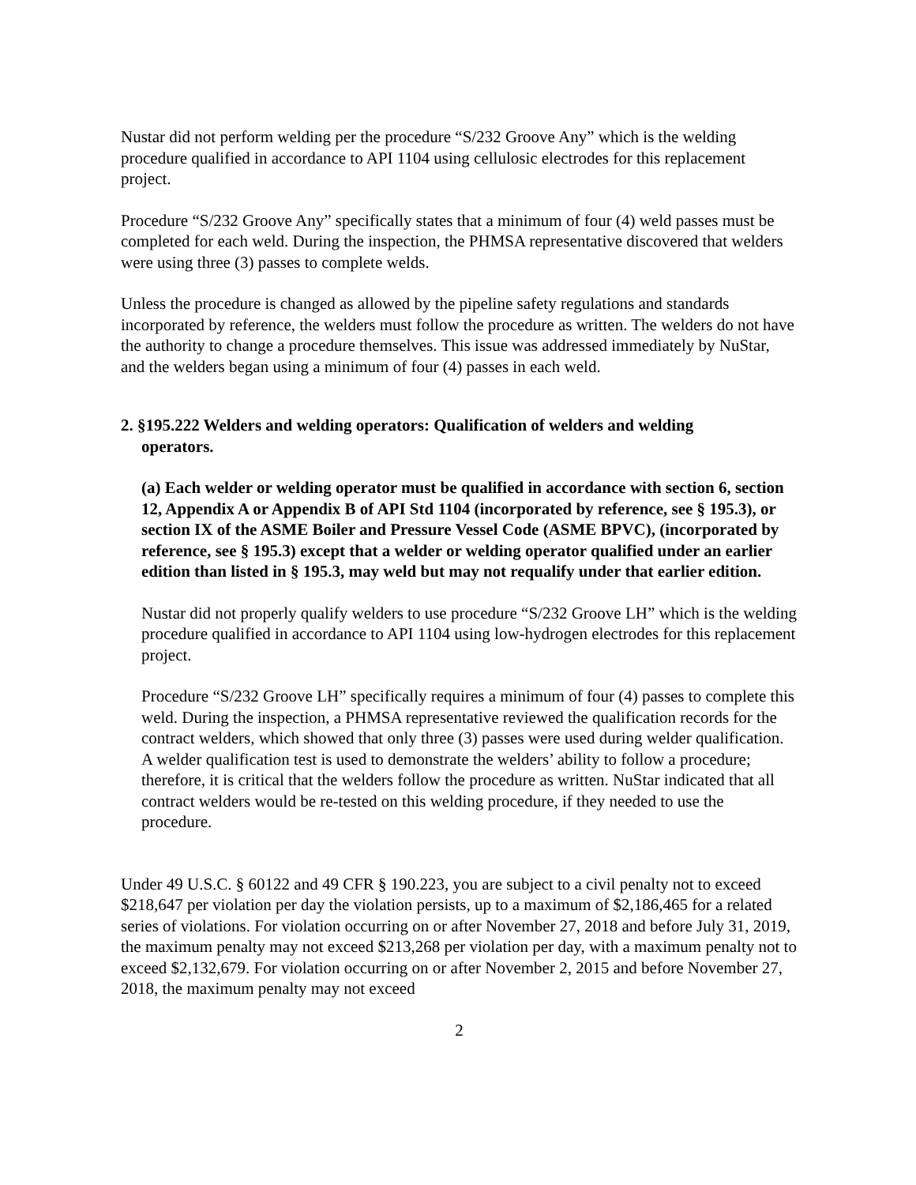Nustar did not perform welding per the procedure “S/232 Groove Any” which is the welding procedure qualified in accordance to API 1104 using cellulosic electrodes for this replacement project.
Procedure “S/232 Groove Any” specifically states that a minimum of four (4) weld passes must be completed for each weld. During the inspection, the PHMSA representative discovered that welders were using three (3) passes to complete welds.
Unless the procedure is changed as allowed by the pipeline safety regulations and standards incorporated by reference, the welders must follow the procedure as written. The welders do not have the authority to change a procedure themselves. This issue was addressed immediately by NuStar, and the welders began using a minimum of four (4) passes in each weld.
2. §195.222 Welders and welding operators: Qualification of welders and welding
operators.
(a) Each welder or welding operator must be qualified in accordance with section 6, section 12, Appendix A or Appendix B of API Std 1104 (incorporated by reference, see § 195.3), or section IX of the ASME Boiler and Pressure Vessel Code (ASME BPVC), (incorporated by reference, see § 195.3) except that a welder or welding operator qualified under an earlier edition than listed in § 195.3, may weld but may not requalify under that earlier edition.
Nustar did not properly qualify welders to use procedure “S/232 Groove LH” which is the welding procedure qualified in accordance to API 1104 using low-hydrogen electrodes for this replacement project.
Procedure “S/232 Groove LH” specifically requires a minimum of four (4) passes to complete this weld. During the inspection, a PHMSA representative reviewed the qualification records for the contract welders, which showed that only three (3) passes were used during welder qualification. A welder qualification test is used to demonstrate the welders’ ability to follow a procedure; therefore, it is critical that the welders follow the procedure as written. NuStar indicated that all contract welders would be re-tested on this welding procedure, if they needed to use the procedure.
Under 49 U.S.C. § 60122 and 49 CFR § 190.223, you are subject to a civil penalty not to exceed $218,647 per violation per day the violation persists, up to a maximum of $2,186,465 for a related series of violations. For violation occurring on or after November 27, 2018 and before July 31, 2019, the maximum penalty may not exceed $213,268 per violation per day, with a maximum penalty not to exceed $2,132,679. For violation occurring on or after November 2, 2015 and before November 27, 2018, the maximum penalty may not exceed
2